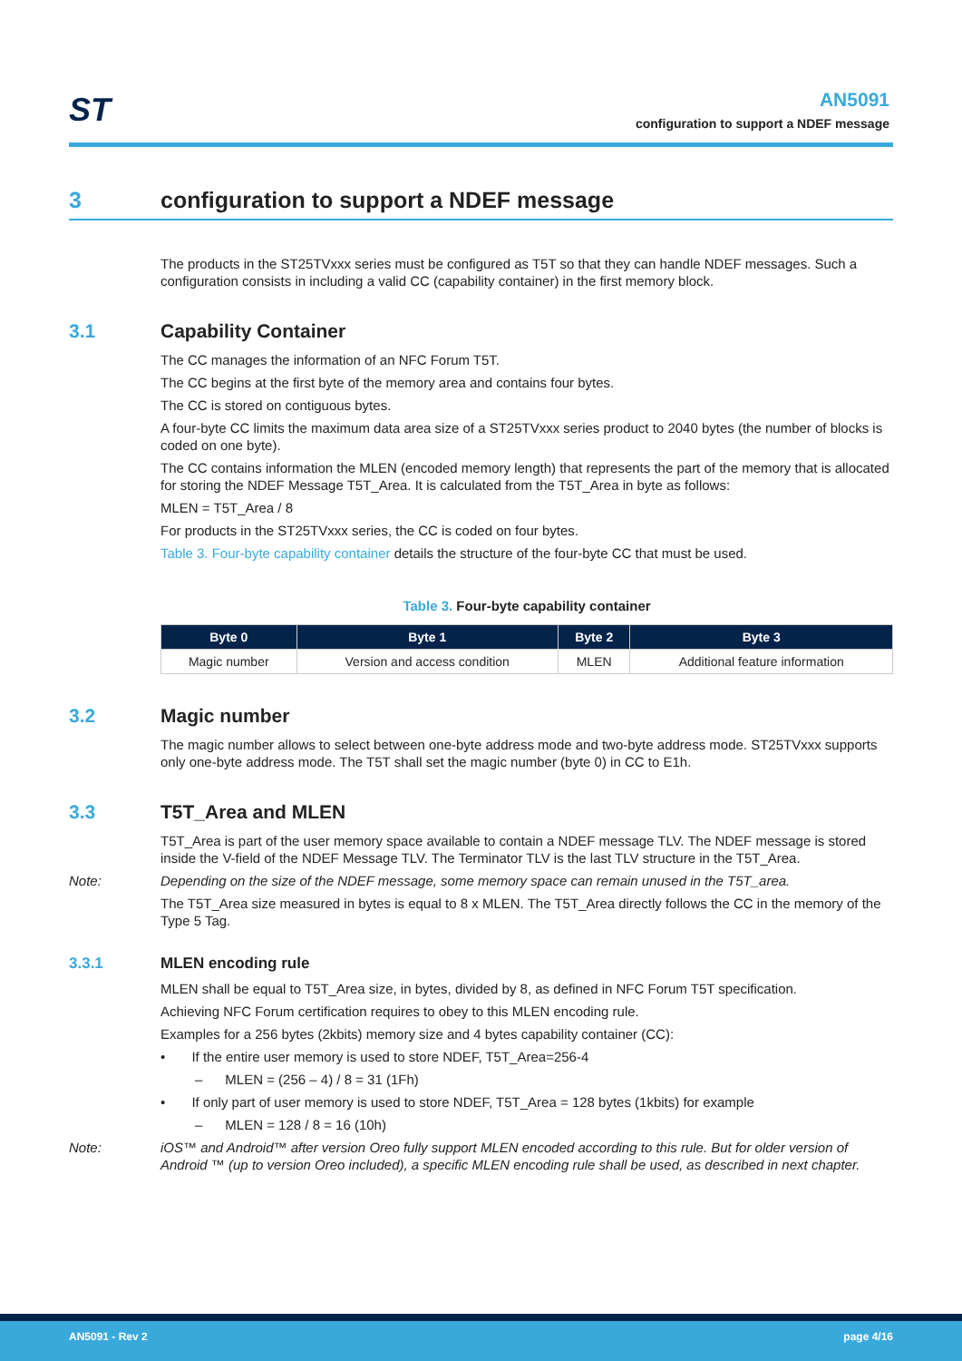ST
AN5091
configuration to support a NDEF message
3 configuration to support a NDEF message
The products in the ST25TVxxx series must be configured as T5T so that they can handle NDEF messages. Such a configuration consists in including a valid CC (capability container) in the first memory block.
3.1 Capability Container
The CC manages the information of an NFC Forum T5T.
The CC begins at the first byte of the memory area and contains four bytes.
The CC is stored on contiguous bytes.
A four-byte CC limits the maximum data area size of a ST25TVxxx series product to 2040 bytes (the number of blocks is coded on one byte).
The CC contains information the MLEN (encoded memory length) that represents the part of the memory that is allocated for storing the NDEF Message T5T_Area. It is calculated from the T5T_Area in byte as follows:
MLEN = T5T_Area / 8
For products in the ST25TVxxx series, the CC is coded on four bytes.
Table 3. Four-byte capability container details the structure of the four-byte CC that must be used.
Table 3. Four-byte capability container
| Byte 0 | Byte 1 | Byte 2 | Byte 3 |
| --- | --- | --- | --- |
| Magic number | Version and access condition | MLEN | Additional feature information |
3.2 Magic number
The magic number allows to select between one-byte address mode and two-byte address mode. ST25TVxxx supports only one-byte address mode. The T5T shall set the magic number (byte 0) in CC to E1h.
3.3 T5T_Area and MLEN
T5T_Area is part of the user memory space available to contain a NDEF message TLV. The NDEF message is stored inside the V-field of the NDEF Message TLV. The Terminator TLV is the last TLV structure in the T5T_Area.
Note: Depending on the size of the NDEF message, some memory space can remain unused in the T5T_area.
The T5T_Area size measured in bytes is equal to 8 x MLEN. The T5T_Area directly follows the CC in the memory of the Type 5 Tag.
3.3.1 MLEN encoding rule
MLEN shall be equal to T5T_Area size, in bytes, divided by 8, as defined in NFC Forum T5T specification.
Achieving NFC Forum certification requires to obey to this MLEN encoding rule.
Examples for a 256 bytes (2kbits) memory size and 4 bytes capability container (CC):
• If the entire user memory is used to store NDEF, T5T_Area=256-4
– MLEN = (256 – 4) / 8 = 31 (1Fh)
• If only part of user memory is used to store NDEF, T5T_Area = 128 bytes (1kbits) for example
– MLEN = 128 / 8 = 16 (10h)
Note: iOS™ and Android™ after version Oreo fully support MLEN encoded according to this rule. But for older version of Android ™ (up to version Oreo included), a specific MLEN encoding rule shall be used, as described in next chapter.
AN5091 - Rev 2 page 4/16